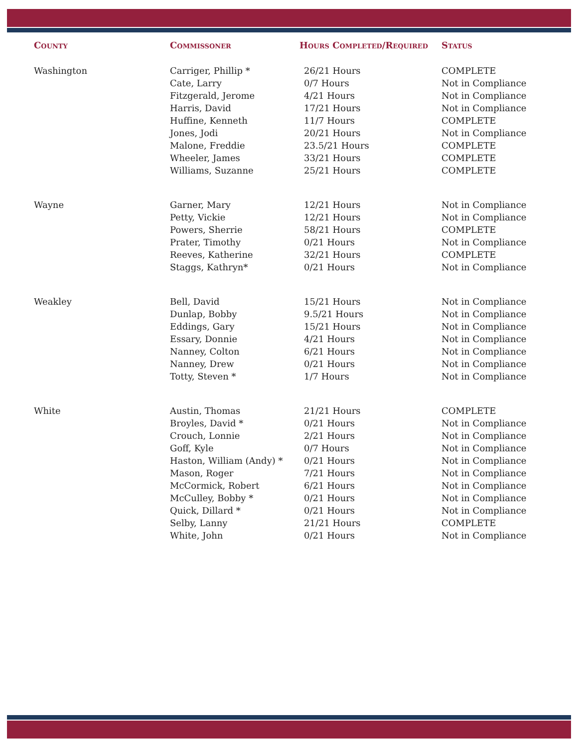| County | Commissoner | Hours Completed/Required | Status |
| --- | --- | --- | --- |
| Washington | Carriger, Phillip * | 26/21 Hours | COMPLETE |
| | Cate, Larry | 0/7 Hours | Not in Compliance |
| | Fitzgerald, Jerome | 4/21 Hours | Not in Compliance |
| | Harris, David | 17/21 Hours | Not in Compliance |
| | Huffine, Kenneth | 11/7 Hours | COMPLETE |
| | Jones, Jodi | 20/21 Hours | Not in Compliance |
| | Malone, Freddie | 23.5/21 Hours | COMPLETE |
| | Wheeler, James | 33/21 Hours | COMPLETE |
| | Williams, Suzanne | 25/21 Hours | COMPLETE |
| Wayne | Garner, Mary | 12/21 Hours | Not in Compliance |
| | Petty, Vickie | 12/21 Hours | Not in Compliance |
| | Powers, Sherrie | 58/21 Hours | COMPLETE |
| | Prater, Timothy | 0/21 Hours | Not in Compliance |
| | Reeves, Katherine | 32/21 Hours | COMPLETE |
| | Staggs, Kathryn* | 0/21 Hours | Not in Compliance |
| Weakley | Bell, David | 15/21 Hours | Not in Compliance |
| | Dunlap, Bobby | 9.5/21 Hours | Not in Compliance |
| | Eddings, Gary | 15/21 Hours | Not in Compliance |
| | Essary, Donnie | 4/21 Hours | Not in Compliance |
| | Nanney, Colton | 6/21 Hours | Not in Compliance |
| | Nanney, Drew | 0/21 Hours | Not in Compliance |
| | Totty, Steven * | 1/7 Hours | Not in Compliance |
| White | Austin, Thomas | 21/21 Hours | COMPLETE |
| | Broyles, David * | 0/21 Hours | Not in Compliance |
| | Crouch, Lonnie | 2/21 Hours | Not in Compliance |
| | Goff, Kyle | 0/7 Hours | Not in Compliance |
| | Haston, William (Andy) * | 0/21 Hours | Not in Compliance |
| | Mason, Roger | 7/21 Hours | Not in Compliance |
| | McCormick, Robert | 6/21 Hours | Not in Compliance |
| | McCulley, Bobby * | 0/21 Hours | Not in Compliance |
| | Quick, Dillard * | 0/21 Hours | Not in Compliance |
| | Selby, Lanny | 21/21 Hours | COMPLETE |
| | White, John | 0/21 Hours | Not in Compliance |